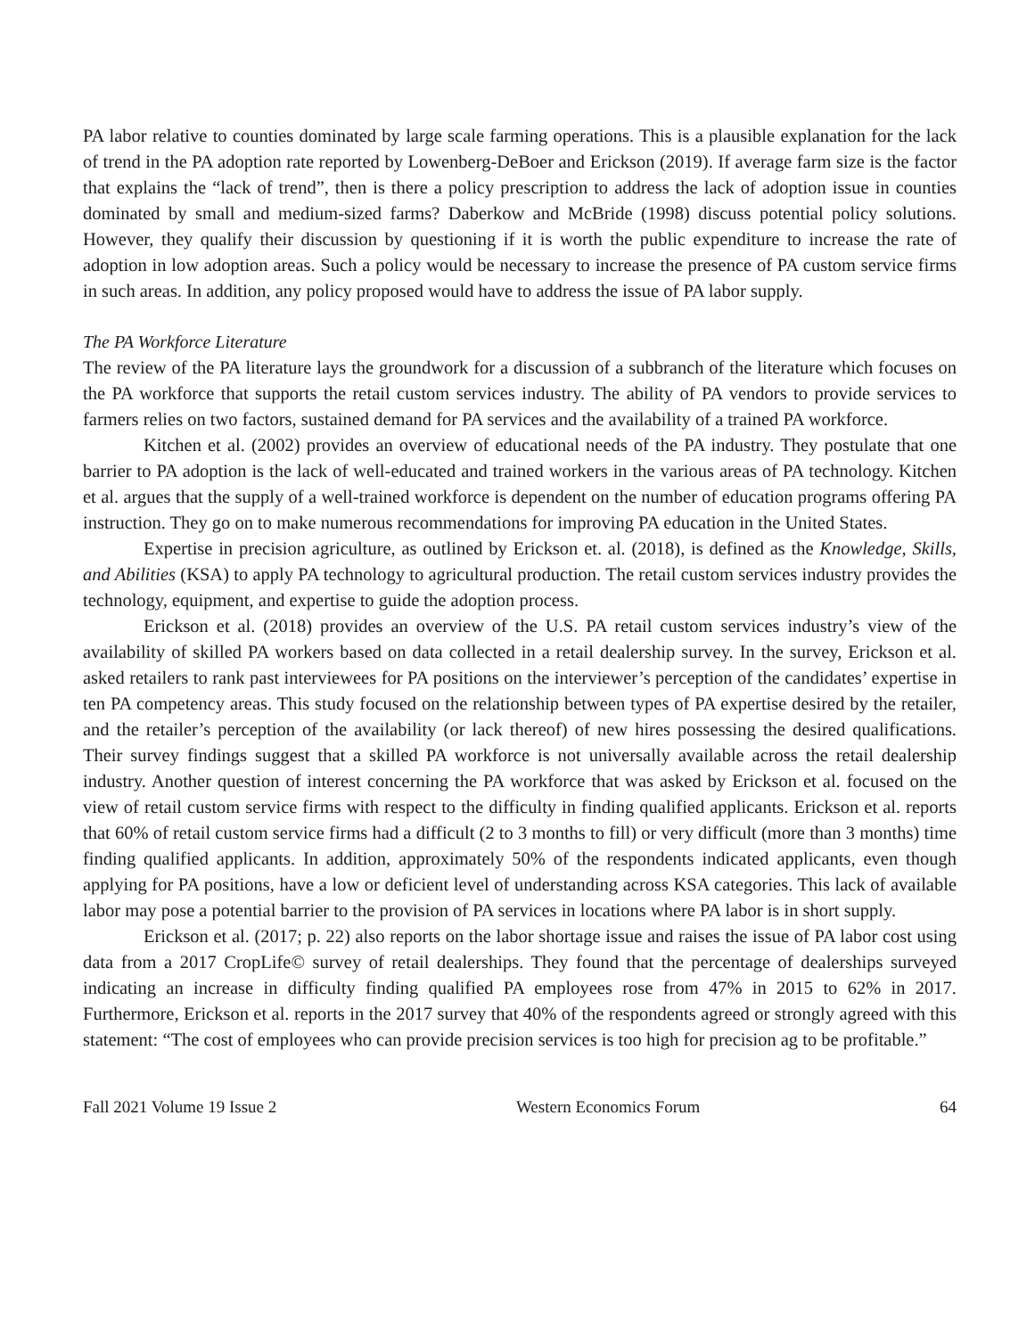PA labor relative to counties dominated by large scale farming operations. This is a plausible explanation for the lack of trend in the PA adoption rate reported by Lowenberg-DeBoer and Erickson (2019). If average farm size is the factor that explains the “lack of trend”, then is there a policy prescription to address the lack of adoption issue in counties dominated by small and medium-sized farms? Daberkow and McBride (1998) discuss potential policy solutions. However, they qualify their discussion by questioning if it is worth the public expenditure to increase the rate of adoption in low adoption areas. Such a policy would be necessary to increase the presence of PA custom service firms in such areas. In addition, any policy proposed would have to address the issue of PA labor supply.
The PA Workforce Literature
The review of the PA literature lays the groundwork for a discussion of a subbranch of the literature which focuses on the PA workforce that supports the retail custom services industry. The ability of PA vendors to provide services to farmers relies on two factors, sustained demand for PA services and the availability of a trained PA workforce.
Kitchen et al. (2002) provides an overview of educational needs of the PA industry. They postulate that one barrier to PA adoption is the lack of well-educated and trained workers in the various areas of PA technology. Kitchen et al. argues that the supply of a well-trained workforce is dependent on the number of education programs offering PA instruction. They go on to make numerous recommendations for improving PA education in the United States.
Expertise in precision agriculture, as outlined by Erickson et. al. (2018), is defined as the Knowledge, Skills, and Abilities (KSA) to apply PA technology to agricultural production. The retail custom services industry provides the technology, equipment, and expertise to guide the adoption process.
Erickson et al. (2018) provides an overview of the U.S. PA retail custom services industry’s view of the availability of skilled PA workers based on data collected in a retail dealership survey. In the survey, Erickson et al. asked retailers to rank past interviewees for PA positions on the interviewer’s perception of the candidates’ expertise in ten PA competency areas. This study focused on the relationship between types of PA expertise desired by the retailer, and the retailer’s perception of the availability (or lack thereof) of new hires possessing the desired qualifications. Their survey findings suggest that a skilled PA workforce is not universally available across the retail dealership industry. Another question of interest concerning the PA workforce that was asked by Erickson et al. focused on the view of retail custom service firms with respect to the difficulty in finding qualified applicants. Erickson et al. reports that 60% of retail custom service firms had a difficult (2 to 3 months to fill) or very difficult (more than 3 months) time finding qualified applicants. In addition, approximately 50% of the respondents indicated applicants, even though applying for PA positions, have a low or deficient level of understanding across KSA categories. This lack of available labor may pose a potential barrier to the provision of PA services in locations where PA labor is in short supply.
Erickson et al. (2017; p. 22) also reports on the labor shortage issue and raises the issue of PA labor cost using data from a 2017 CropLife© survey of retail dealerships. They found that the percentage of dealerships surveyed indicating an increase in difficulty finding qualified PA employees rose from 47% in 2015 to 62% in 2017. Furthermore, Erickson et al. reports in the 2017 survey that 40% of the respondents agreed or strongly agreed with this statement: “The cost of employees who can provide precision services is too high for precision ag to be profitable.”
Fall 2021 Volume 19 Issue 2 Western Economics Forum 64